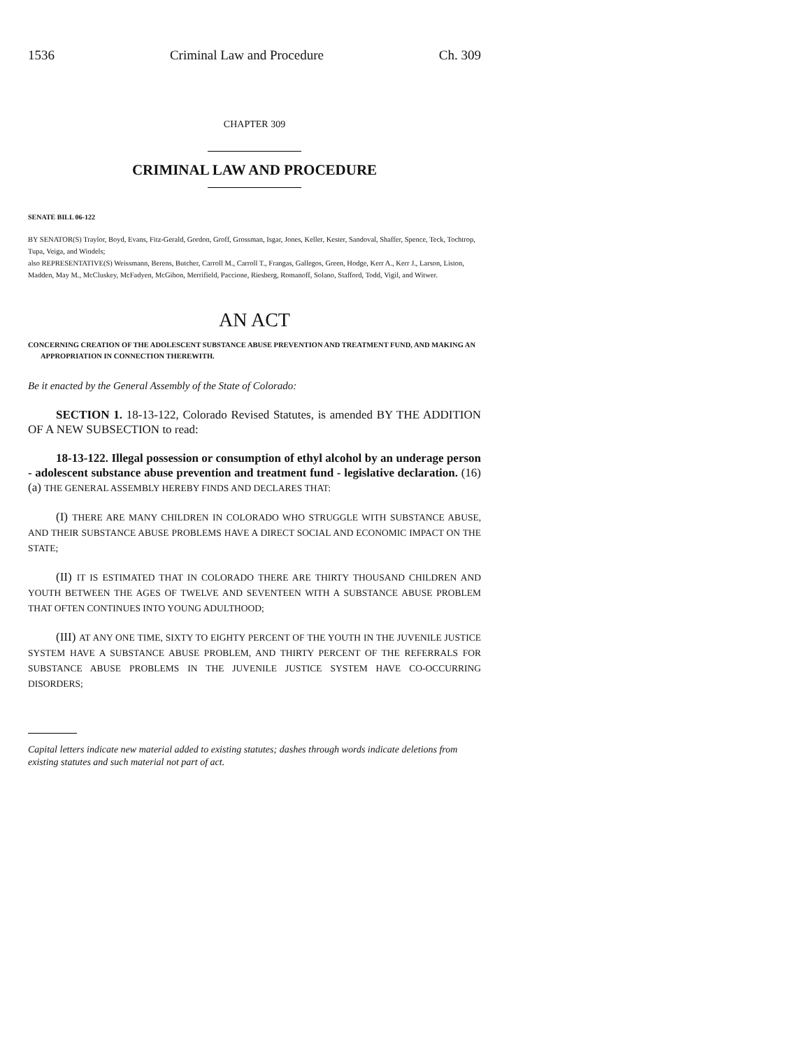1536 Criminal Law and Procedure Ch. 309
CHAPTER 309
CRIMINAL LAW AND PROCEDURE
SENATE BILL 06-122
BY SENATOR(S) Traylor, Boyd, Evans, Fitz-Gerald, Gordon, Groff, Grossman, Isgar, Jones, Keller, Kester, Sandoval, Shaffer, Spence, Teck, Tochtrop, Tupa, Veiga, and Windels;
also REPRESENTATIVE(S) Weissmann, Berens, Butcher, Carroll M., Carroll T., Frangas, Gallegos, Green, Hodge, Kerr A., Kerr J., Larson, Liston, Madden, May M., McCluskey, McFadyen, McGihon, Merrifield, Paccione, Riesberg, Romanoff, Solano, Stafford, Todd, Vigil, and Witwer.
AN ACT
CONCERNING CREATION OF THE ADOLESCENT SUBSTANCE ABUSE PREVENTION AND TREATMENT FUND, AND MAKING AN APPROPRIATION IN CONNECTION THEREWITH.
Be it enacted by the General Assembly of the State of Colorado:
SECTION 1. 18-13-122, Colorado Revised Statutes, is amended BY THE ADDITION OF A NEW SUBSECTION to read:
18-13-122. Illegal possession or consumption of ethyl alcohol by an underage person - adolescent substance abuse prevention and treatment fund - legislative declaration. (16) (a) THE GENERAL ASSEMBLY HEREBY FINDS AND DECLARES THAT:
(I) THERE ARE MANY CHILDREN IN COLORADO WHO STRUGGLE WITH SUBSTANCE ABUSE, AND THEIR SUBSTANCE ABUSE PROBLEMS HAVE A DIRECT SOCIAL AND ECONOMIC IMPACT ON THE STATE;
(II) IT IS ESTIMATED THAT IN COLORADO THERE ARE THIRTY THOUSAND CHILDREN AND YOUTH BETWEEN THE AGES OF TWELVE AND SEVENTEEN WITH A SUBSTANCE ABUSE PROBLEM THAT OFTEN CONTINUES INTO YOUNG ADULTHOOD;
(III) AT ANY ONE TIME, SIXTY TO EIGHTY PERCENT OF THE YOUTH IN THE JUVENILE JUSTICE SYSTEM HAVE A SUBSTANCE ABUSE PROBLEM, AND THIRTY PERCENT OF THE REFERRALS FOR SUBSTANCE ABUSE PROBLEMS IN THE JUVENILE JUSTICE SYSTEM HAVE CO-OCCURRING DISORDERS;
Capital letters indicate new material added to existing statutes; dashes through words indicate deletions from existing statutes and such material not part of act.